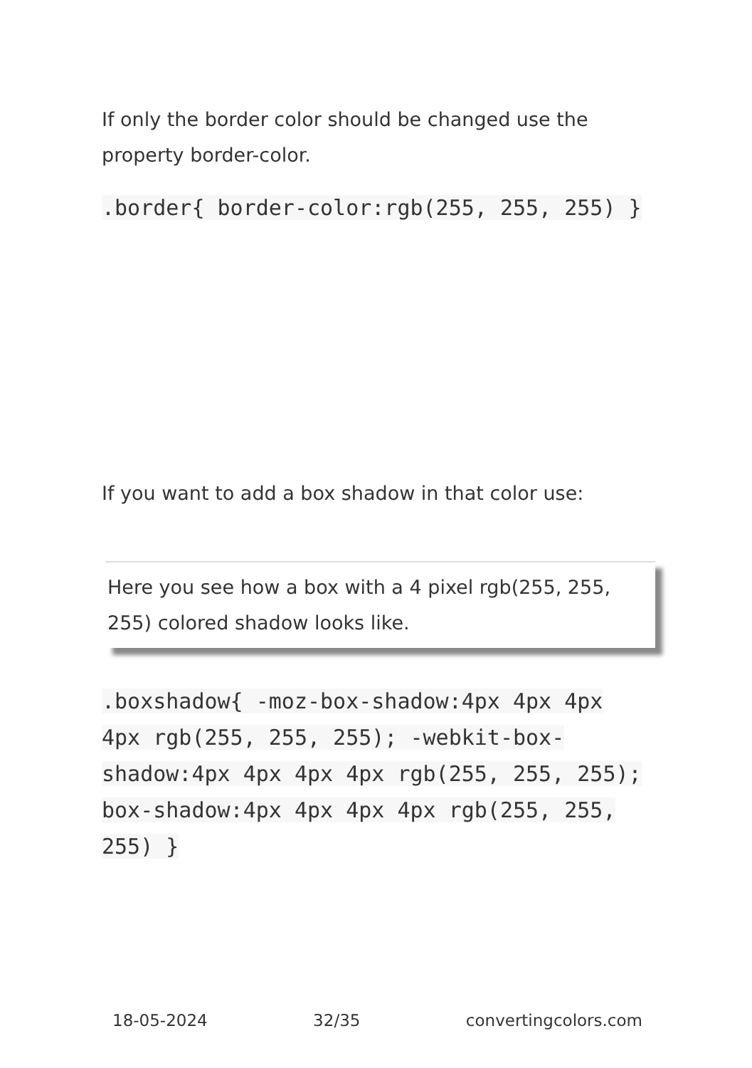If only the border color should be changed use the property border-color.
.border{ border-color:rgb(255, 255, 255) }
If you want to add a box shadow in that color use:
Here you see how a box with a 4 pixel rgb(255, 255, 255) colored shadow looks like.
.boxshadow{ -moz-box-shadow:4px 4px 4px 4px rgb(255, 255, 255); -webkit-box-shadow:4px 4px 4px 4px rgb(255, 255, 255); box-shadow:4px 4px 4px 4px rgb(255, 255, 255) }
18-05-2024 32/35 convertingcolors.com